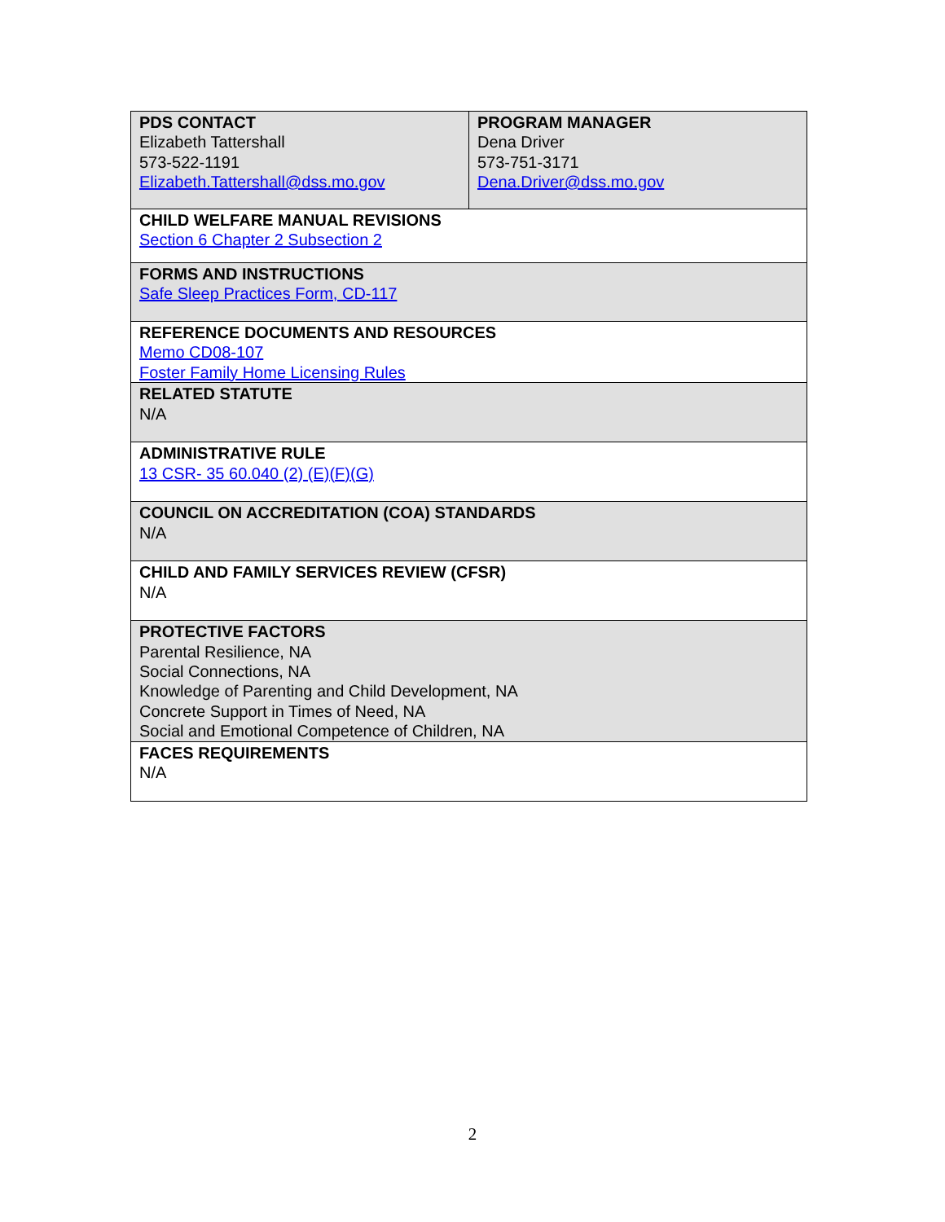| PDS CONTACT Elizabeth Tattershall 573-522-1191 Elizabeth.Tattershall@dss.mo.gov | PROGRAM MANAGER Dena Driver 573-751-3171 Dena.Driver@dss.mo.gov |
| CHILD WELFARE MANUAL REVISIONS Section 6 Chapter 2 Subsection 2 | |
| FORMS AND INSTRUCTIONS Safe Sleep Practices Form, CD-117 | |
| REFERENCE DOCUMENTS AND RESOURCES Memo CD08-107 Foster Family Home Licensing Rules | |
| RELATED STATUTE N/A | |
| ADMINISTRATIVE RULE 13 CSR- 35 60.040 (2) (E)(F)(G) | |
| COUNCIL ON ACCREDITATION (COA) STANDARDS N/A | |
| CHILD AND FAMILY SERVICES REVIEW (CFSR) N/A | |
| PROTECTIVE FACTORS Parental Resilience, NA Social Connections, NA Knowledge of Parenting and Child Development, NA Concrete Support in Times of Need, NA Social and Emotional Competence of Children, NA | |
| FACES REQUIREMENTS N/A | |
2